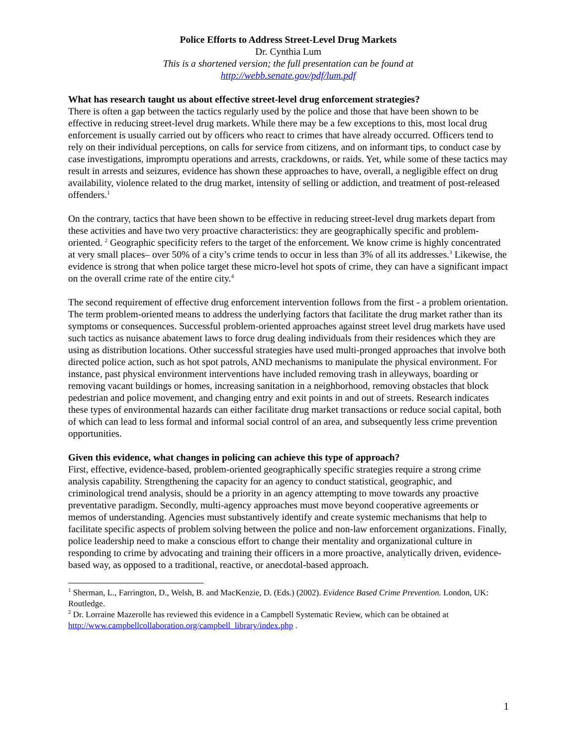Police Efforts to Address Street-Level Drug Markets
Dr. Cynthia Lum
This is a shortened version; the full presentation can be found at
http://webb.senate.gov/pdf/lum.pdf
What has research taught us about effective street-level drug enforcement strategies?
There is often a gap between the tactics regularly used by the police and those that have been shown to be effective in reducing street-level drug markets. While there may be a few exceptions to this, most local drug enforcement is usually carried out by officers who react to crimes that have already occurred. Officers tend to rely on their individual perceptions, on calls for service from citizens, and on informant tips, to conduct case by case investigations, impromptu operations and arrests, crackdowns, or raids. Yet, while some of these tactics may result in arrests and seizures, evidence has shown these approaches to have, overall, a negligible effect on drug availability, violence related to the drug market, intensity of selling or addiction, and treatment of post-released offenders.<sup>1</sup>
On the contrary, tactics that have been shown to be effective in reducing street-level drug markets depart from these activities and have two very proactive characteristics: they are geographically specific and problem-oriented. <sup>2</sup> Geographic specificity refers to the target of the enforcement. We know crime is highly concentrated at very small places– over 50% of a city’s crime tends to occur in less than 3% of all its addresses.<sup>3</sup> Likewise, the evidence is strong that when police target these micro-level hot spots of crime, they can have a significant impact on the overall crime rate of the entire city.<sup>4</sup>
The second requirement of effective drug enforcement intervention follows from the first - a problem orientation. The term problem-oriented means to address the underlying factors that facilitate the drug market rather than its symptoms or consequences. Successful problem-oriented approaches against street level drug markets have used such tactics as nuisance abatement laws to force drug dealing individuals from their residences which they are using as distribution locations. Other successful strategies have used multi-pronged approaches that involve both directed police action, such as hot spot patrols, AND mechanisms to manipulate the physical environment. For instance, past physical environment interventions have included removing trash in alleyways, boarding or removing vacant buildings or homes, increasing sanitation in a neighborhood, removing obstacles that block pedestrian and police movement, and changing entry and exit points in and out of streets. Research indicates these types of environmental hazards can either facilitate drug market transactions or reduce social capital, both of which can lead to less formal and informal social control of an area, and subsequently less crime prevention opportunities.
Given this evidence, what changes in policing can achieve this type of approach?
First, effective, evidence-based, problem-oriented geographically specific strategies require a strong crime analysis capability. Strengthening the capacity for an agency to conduct statistical, geographic, and criminological trend analysis, should be a priority in an agency attempting to move towards any proactive preventative paradigm. Secondly, multi-agency approaches must move beyond cooperative agreements or memos of understanding. Agencies must substantively identify and create systemic mechanisms that help to facilitate specific aspects of problem solving between the police and non-law enforcement organizations. Finally, police leadership need to make a conscious effort to change their mentality and organizational culture in responding to crime by advocating and training their officers in a more proactive, analytically driven, evidence-based way, as opposed to a traditional, reactive, or anecdotal-based approach.
<sup>1</sup> Sherman, L., Farrington, D., Welsh, B. and MacKenzie, D. (Eds.) (2002). Evidence Based Crime Prevention. London, UK: Routledge.
<sup>2</sup> Dr. Lorraine Mazerolle has reviewed this evidence in a Campbell Systematic Review, which can be obtained at http://www.campbellcollaboration.org/campbell_library/index.php .
1